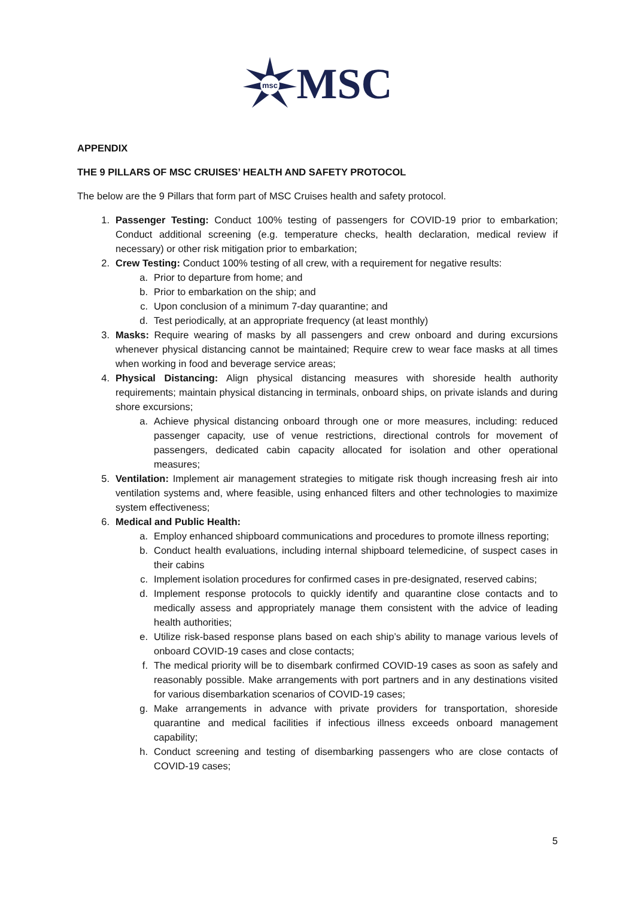msc
MSC
APPENDIX
THE 9 PILLARS OF MSC CRUISES’ HEALTH AND SAFETY PROTOCOL
The below are the 9 Pillars that form part of MSC Cruises health and safety protocol.
1. Passenger Testing: Conduct 100% testing of passengers for COVID-19 prior to embarkation; Conduct additional screening (e.g. temperature checks, health declaration, medical review if necessary) or other risk mitigation prior to embarkation;
2. Crew Testing: Conduct 100% testing of all crew, with a requirement for negative results:
a. Prior to departure from home; and
b. Prior to embarkation on the ship; and
c. Upon conclusion of a minimum 7-day quarantine; and
d. Test periodically, at an appropriate frequency (at least monthly)
3. Masks: Require wearing of masks by all passengers and crew onboard and during excursions whenever physical distancing cannot be maintained; Require crew to wear face masks at all times when working in food and beverage service areas;
4. Physical Distancing: Align physical distancing measures with shoreside health authority requirements; maintain physical distancing in terminals, onboard ships, on private islands and during shore excursions;
a. Achieve physical distancing onboard through one or more measures, including: reduced passenger capacity, use of venue restrictions, directional controls for movement of passengers, dedicated cabin capacity allocated for isolation and other operational measures;
5. Ventilation: Implement air management strategies to mitigate risk though increasing fresh air into ventilation systems and, where feasible, using enhanced filters and other technologies to maximize system effectiveness;
6. Medical and Public Health:
a. Employ enhanced shipboard communications and procedures to promote illness reporting;
b. Conduct health evaluations, including internal shipboard telemedicine, of suspect cases in their cabins
c. Implement isolation procedures for confirmed cases in pre-designated, reserved cabins;
d. Implement response protocols to quickly identify and quarantine close contacts and to medically assess and appropriately manage them consistent with the advice of leading health authorities;
e. Utilize risk-based response plans based on each ship’s ability to manage various levels of onboard COVID-19 cases and close contacts;
f. The medical priority will be to disembark confirmed COVID-19 cases as soon as safely and reasonably possible. Make arrangements with port partners and in any destinations visited for various disembarkation scenarios of COVID-19 cases;
g. Make arrangements in advance with private providers for transportation, shoreside quarantine and medical facilities if infectious illness exceeds onboard management capability;
h. Conduct screening and testing of disembarking passengers who are close contacts of COVID-19 cases;
5